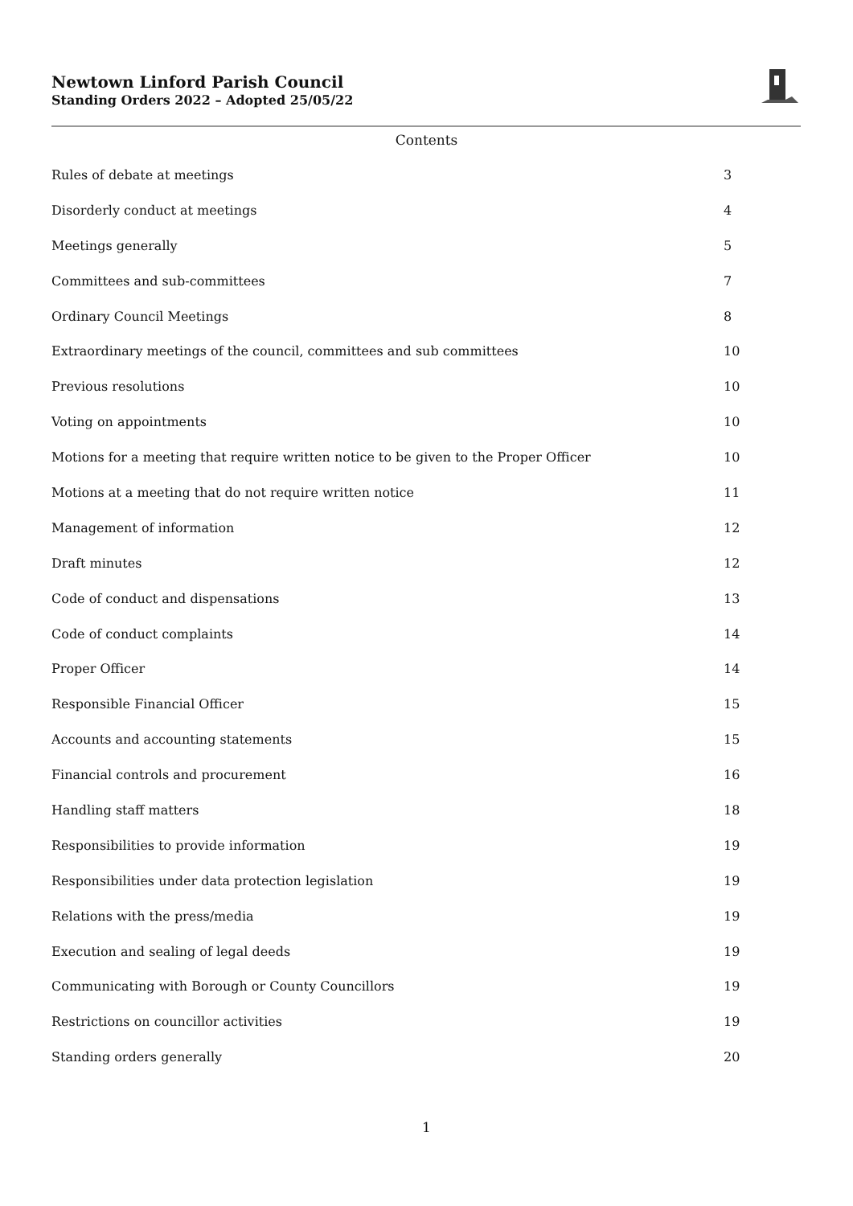Newtown Linford Parish Council
Standing Orders 2022 – Adopted 25/05/22
Contents
Rules of debate at meetings 3
Disorderly conduct at meetings 4
Meetings generally 5
Committees and sub-committees 7
Ordinary Council Meetings 8
Extraordinary meetings of the council, committees and sub committees 10
Previous resolutions 10
Voting on appointments 10
Motions for a meeting that require written notice to be given to the Proper Officer 10
Motions at a meeting that do not require written notice 11
Management of information 12
Draft minutes 12
Code of conduct and dispensations 13
Code of conduct complaints 14
Proper Officer 14
Responsible Financial Officer 15
Accounts and accounting statements 15
Financial controls and procurement 16
Handling staff matters 18
Responsibilities to provide information 19
Responsibilities under data protection legislation 19
Relations with the press/media 19
Execution and sealing of legal deeds 19
Communicating with Borough or County Councillors 19
Restrictions on councillor activities 19
Standing orders generally 20
1